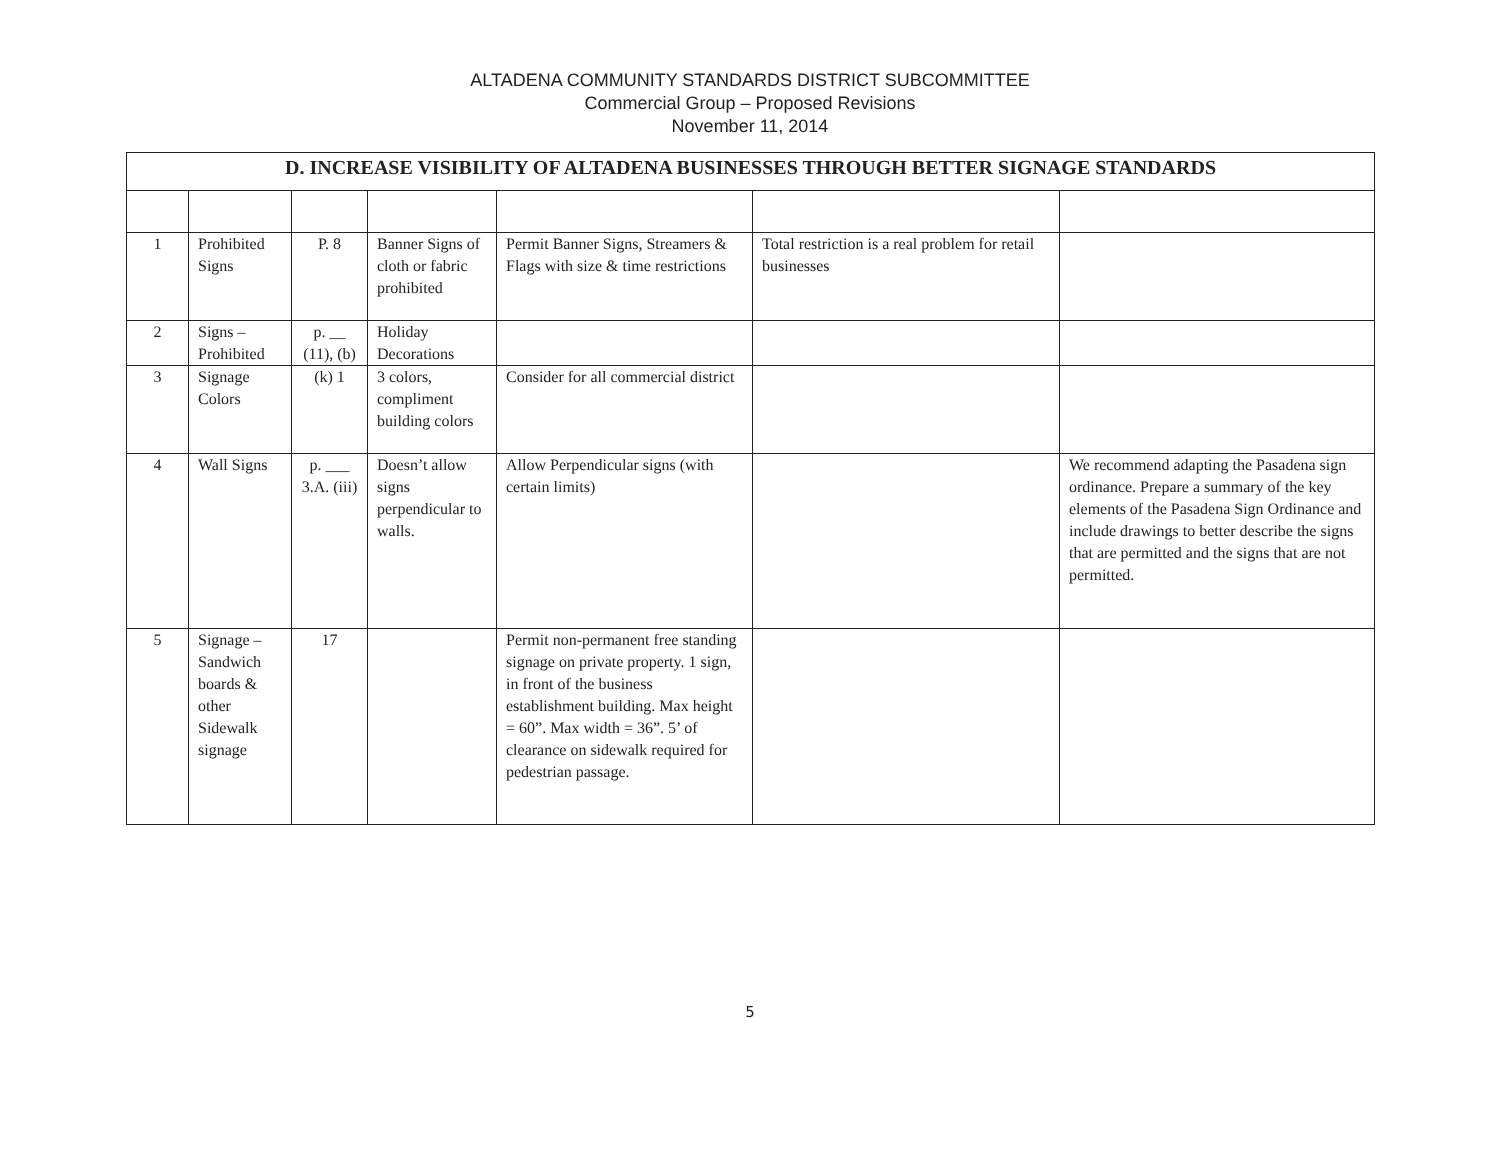ALTADENA COMMUNITY STANDARDS DISTRICT SUBCOMMITTEE
Commercial Group – Proposed Revisions
November 11, 2014
| D. INCREASE VISIBILITY OF ALTADENA BUSINESSES THROUGH BETTER SIGNAGE STANDARDS | | | | | | |
| --- | --- | --- | --- | --- | --- | --- |
| 1 | Prohibited Signs | P. 8 | Banner Signs of cloth or fabric prohibited | Permit Banner Signs, Streamers & Flags with size & time restrictions | Total restriction is a real problem for retail businesses | |
| 2 | Signs – Prohibited | p. __ (11), (b) | Holiday Decorations | | | |
| 3 | Signage Colors | (k) 1 | 3 colors, compliment building colors | Consider for all commercial district | | |
| 4 | Wall Signs | p. ___ 3.A. (iii) | Doesn’t allow signs perpendicular to walls. | Allow Perpendicular signs (with certain limits) | | We recommend adapting the Pasadena sign ordinance. Prepare a summary of the key elements of the Pasadena Sign Ordinance and include drawings to better describe the signs that are permitted and the signs that are not permitted. |
| 5 | Signage – Sandwich boards & other Sidewalk signage | 17 | | Permit non-permanent free standing signage on private property. 1 sign, in front of the business establishment building. Max height = 60”. Max width = 36”. 5’ of clearance on sidewalk required for pedestrian passage. | | |
5